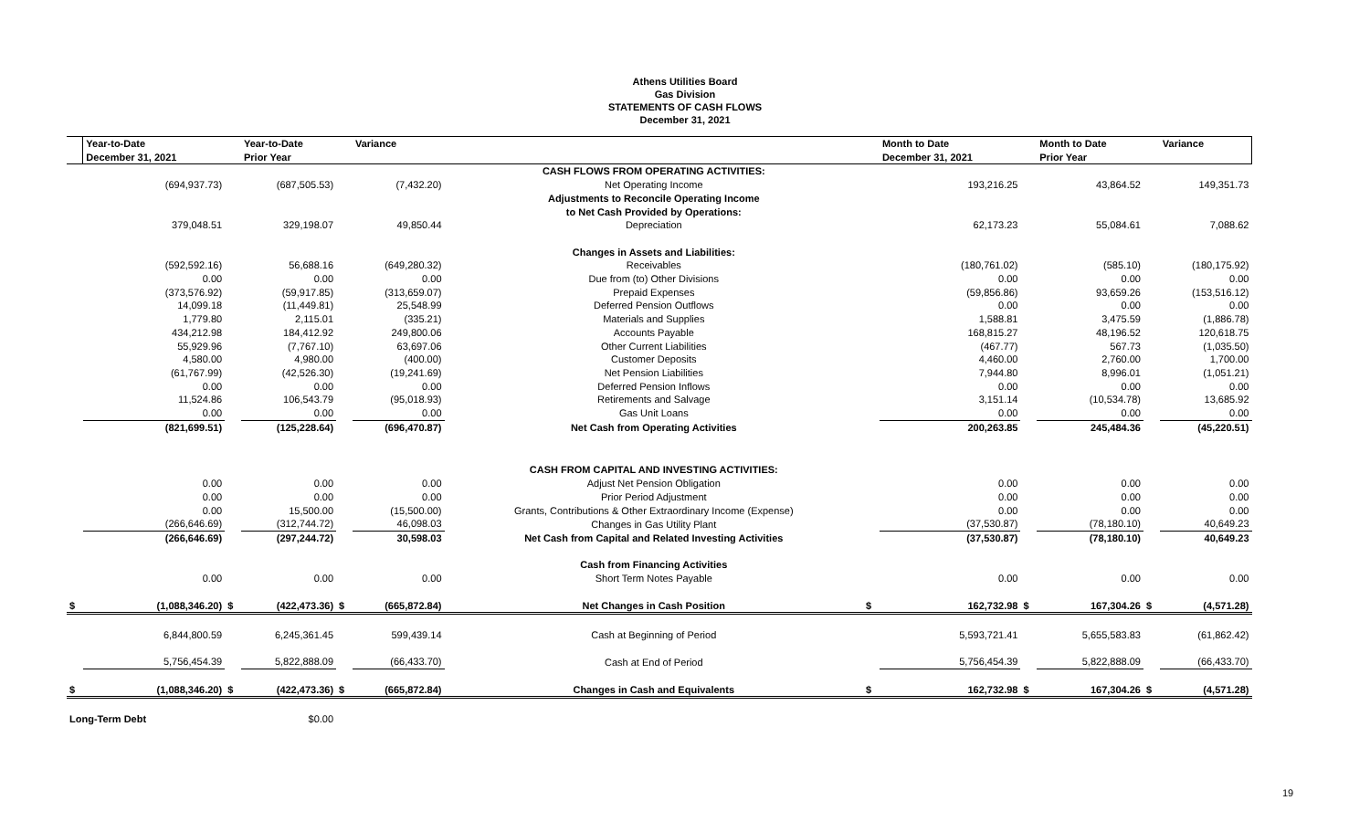Athens Utilities Board
Gas Division
STATEMENTS OF CASH FLOWS
December 31, 2021
| | Year-to-Date | | Year-to-Date | | Variance | | | Month to Date | | Month to Date | | Variance |
| --- | --- | --- | --- | --- | --- | --- | --- | --- | --- | --- | --- | --- |
| | December 31, 2021 | | Prior Year | | | | | December 31, 2021 | | Prior Year | | |
| | | | | | | CASH FLOWS FROM OPERATING ACTIVITIES: | | | | | | |
| | (694,937.73) | | (687,505.53) | | (7,432.20) | Net Operating Income | | 193,216.25 | | 43,864.52 | | 149,351.73 |
| | | | | | | Adjustments to Reconcile Operating Income to Net Cash Provided by Operations: | | | | | | |
| | 379,048.51 | | 329,198.07 | | 49,850.44 | Depreciation | | 62,173.23 | | 55,084.61 | | 7,088.62 |
| | | | | | | Changes in Assets and Liabilities: | | | | | | |
| | (592,592.16) | | 56,688.16 | | (649,280.32) | Receivables | | (180,761.02) | | (585.10) | | (180,175.92) |
| | 0.00 | | 0.00 | | 0.00 | Due from (to) Other Divisions | | 0.00 | | 0.00 | | 0.00 |
| | (373,576.92) | | (59,917.85) | | (313,659.07) | Prepaid Expenses | | (59,856.86) | | 93,659.26 | | (153,516.12) |
| | 14,099.18 | | (11,449.81) | | 25,548.99 | Deferred Pension Outflows | | 0.00 | | 0.00 | | 0.00 |
| | 1,779.80 | | 2,115.01 | | (335.21) | Materials and Supplies | | 1,588.81 | | 3,475.59 | | (1,886.78) |
| | 434,212.98 | | 184,412.92 | | 249,800.06 | Accounts Payable | | 168,815.27 | | 48,196.52 | | 120,618.75 |
| | 55,929.96 | | (7,767.10) | | 63,697.06 | Other Current Liabilities | | (467.77) | | 567.73 | | (1,035.50) |
| | 4,580.00 | | 4,980.00 | | (400.00) | Customer Deposits | | 4,460.00 | | 2,760.00 | | 1,700.00 |
| | (61,767.99) | | (42,526.30) | | (19,241.69) | Net Pension Liabilities | | 7,944.80 | | 8,996.01 | | (1,051.21) |
| | 0.00 | | 0.00 | | 0.00 | Deferred Pension Inflows | | 0.00 | | 0.00 | | 0.00 |
| | 11,524.86 | | 106,543.79 | | (95,018.93) | Retirements and Salvage | | 3,151.14 | | (10,534.78) | | 13,685.92 |
| | 0.00 | | 0.00 | | 0.00 | Gas Unit Loans | | 0.00 | | 0.00 | | 0.00 |
| | (821,699.51) | | (125,228.64) | | (696,470.87) | Net Cash from Operating Activities | | 200,263.85 | | 245,484.36 | | (45,220.51) |
| | | | | | | CASH FROM CAPITAL AND INVESTING ACTIVITIES: | | | | | | |
| | 0.00 | | 0.00 | | 0.00 | Adjust Net Pension Obligation | | 0.00 | | 0.00 | | 0.00 |
| | 0.00 | | 0.00 | | 0.00 | Prior Period Adjustment | | 0.00 | | 0.00 | | 0.00 |
| | 0.00 | | 15,500.00 | | (15,500.00) | Grants, Contributions & Other Extraordinary Income (Expense) | | 0.00 | | 0.00 | | 0.00 |
| | (266,646.69) | | (312,744.72) | | 46,098.03 | Changes in Gas Utility Plant | | (37,530.87) | | (78,180.10) | | 40,649.23 |
| | (266,646.69) | | (297,244.72) | | 30,598.03 | Net Cash from Capital and Related Investing Activities | | (37,530.87) | | (78,180.10) | | 40,649.23 |
| | | | | | | Cash from Financing Activities | | | | | | |
| | 0.00 | | 0.00 | | 0.00 | Short Term Notes Payable | | 0.00 | | 0.00 | | 0.00 |
| $ | (1,088,346.20) | $ | (422,473.36) | $ | (665,872.84) | Net Changes in Cash Position | $ | 162,732.98 | $ | 167,304.26 | $ | (4,571.28) |
| | 6,844,800.59 | | 6,245,361.45 | | 599,439.14 | Cash at Beginning of Period | | 5,593,721.41 | | 5,655,583.83 | | (61,862.42) |
| | 5,756,454.39 | | 5,822,888.09 | | (66,433.70) | Cash at End of Period | | 5,756,454.39 | | 5,822,888.09 | | (66,433.70) |
| $ | (1,088,346.20) | $ | (422,473.36) | $ | (665,872.84) | Changes in Cash and Equivalents | $ | 162,732.98 | $ | 167,304.26 | $ | (4,571.28) |
| Long-Term Debt | | | $0.00 | | | | | | | | | |
19